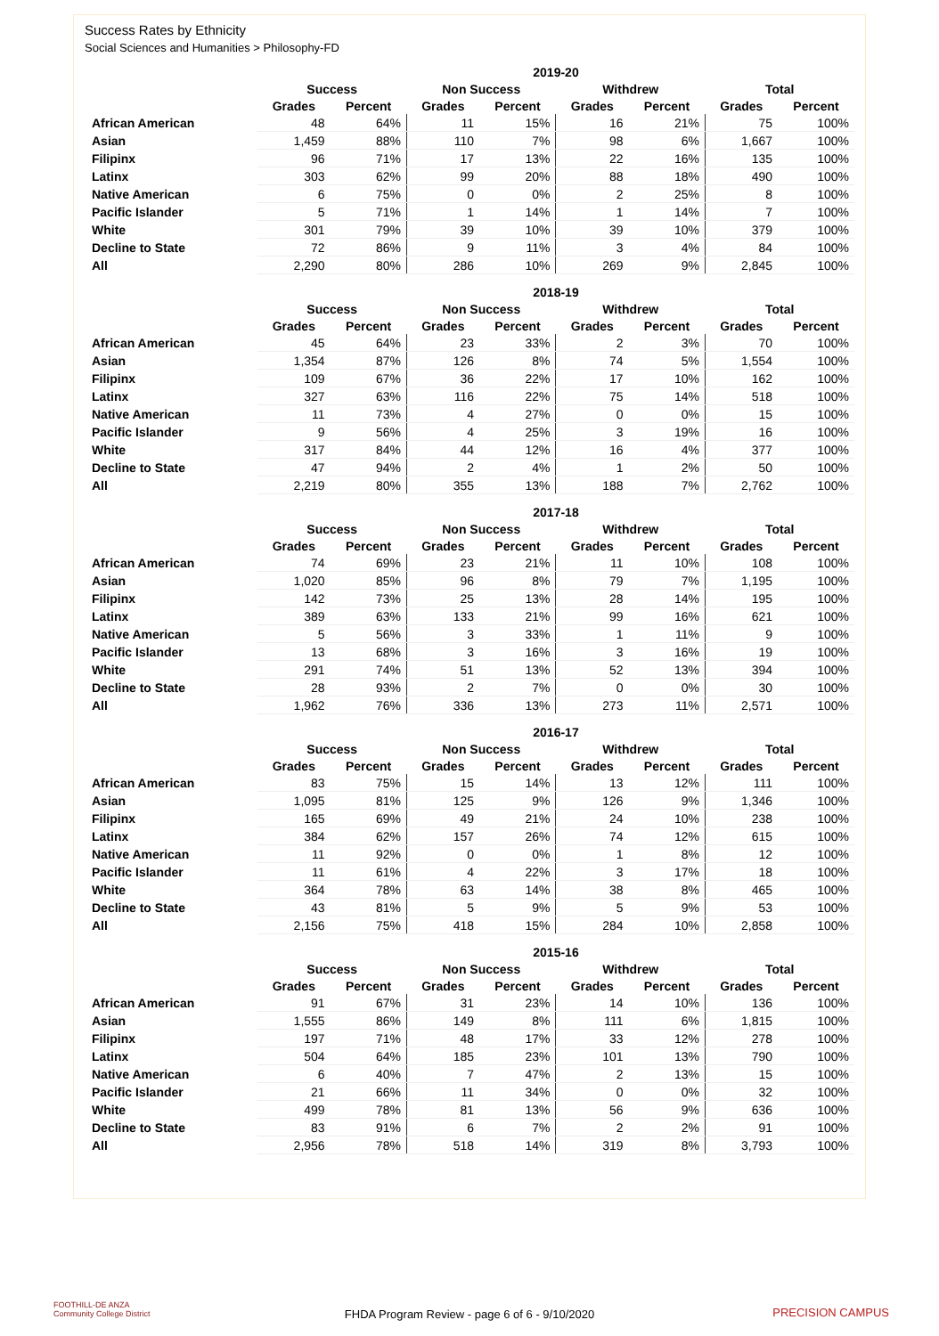Success Rates by Ethnicity
Social Sciences and Humanities > Philosophy-FD
| | 2019-20 | | | | | | | |
| --- | --- | --- | --- | --- | --- | --- | --- | --- |
| | Success | | Non Success | | Withdrew | | Total | |
| | Grades | Percent | Grades | Percent | Grades | Percent | Grades | Percent |
| African American | 48 | 64% | 11 | 15% | 16 | 21% | 75 | 100% |
| Asian | 1,459 | 88% | 110 | 7% | 98 | 6% | 1,667 | 100% |
| Filipinx | 96 | 71% | 17 | 13% | 22 | 16% | 135 | 100% |
| Latinx | 303 | 62% | 99 | 20% | 88 | 18% | 490 | 100% |
| Native American | 6 | 75% | 0 | 0% | 2 | 25% | 8 | 100% |
| Pacific Islander | 5 | 71% | 1 | 14% | 1 | 14% | 7 | 100% |
| White | 301 | 79% | 39 | 10% | 39 | 10% | 379 | 100% |
| Decline to State | 72 | 86% | 9 | 11% | 3 | 4% | 84 | 100% |
| All | 2,290 | 80% | 286 | 10% | 269 | 9% | 2,845 | 100% |
| | 2018-19 | | | | | | | |
| --- | --- | --- | --- | --- | --- | --- | --- | --- |
| | Success | | Non Success | | Withdrew | | Total | |
| | Grades | Percent | Grades | Percent | Grades | Percent | Grades | Percent |
| African American | 45 | 64% | 23 | 33% | 2 | 3% | 70 | 100% |
| Asian | 1,354 | 87% | 126 | 8% | 74 | 5% | 1,554 | 100% |
| Filipinx | 109 | 67% | 36 | 22% | 17 | 10% | 162 | 100% |
| Latinx | 327 | 63% | 116 | 22% | 75 | 14% | 518 | 100% |
| Native American | 11 | 73% | 4 | 27% | 0 | 0% | 15 | 100% |
| Pacific Islander | 9 | 56% | 4 | 25% | 3 | 19% | 16 | 100% |
| White | 317 | 84% | 44 | 12% | 16 | 4% | 377 | 100% |
| Decline to State | 47 | 94% | 2 | 4% | 1 | 2% | 50 | 100% |
| All | 2,219 | 80% | 355 | 13% | 188 | 7% | 2,762 | 100% |
| | 2017-18 | | | | | | | |
| --- | --- | --- | --- | --- | --- | --- | --- | --- |
| | Success | | Non Success | | Withdrew | | Total | |
| | Grades | Percent | Grades | Percent | Grades | Percent | Grades | Percent |
| African American | 74 | 69% | 23 | 21% | 11 | 10% | 108 | 100% |
| Asian | 1,020 | 85% | 96 | 8% | 79 | 7% | 1,195 | 100% |
| Filipinx | 142 | 73% | 25 | 13% | 28 | 14% | 195 | 100% |
| Latinx | 389 | 63% | 133 | 21% | 99 | 16% | 621 | 100% |
| Native American | 5 | 56% | 3 | 33% | 1 | 11% | 9 | 100% |
| Pacific Islander | 13 | 68% | 3 | 16% | 3 | 16% | 19 | 100% |
| White | 291 | 74% | 51 | 13% | 52 | 13% | 394 | 100% |
| Decline to State | 28 | 93% | 2 | 7% | 0 | 0% | 30 | 100% |
| All | 1,962 | 76% | 336 | 13% | 273 | 11% | 2,571 | 100% |
| | 2016-17 | | | | | | | |
| --- | --- | --- | --- | --- | --- | --- | --- | --- |
| | Success | | Non Success | | Withdrew | | Total | |
| | Grades | Percent | Grades | Percent | Grades | Percent | Grades | Percent |
| African American | 83 | 75% | 15 | 14% | 13 | 12% | 111 | 100% |
| Asian | 1,095 | 81% | 125 | 9% | 126 | 9% | 1,346 | 100% |
| Filipinx | 165 | 69% | 49 | 21% | 24 | 10% | 238 | 100% |
| Latinx | 384 | 62% | 157 | 26% | 74 | 12% | 615 | 100% |
| Native American | 11 | 92% | 0 | 0% | 1 | 8% | 12 | 100% |
| Pacific Islander | 11 | 61% | 4 | 22% | 3 | 17% | 18 | 100% |
| White | 364 | 78% | 63 | 14% | 38 | 8% | 465 | 100% |
| Decline to State | 43 | 81% | 5 | 9% | 5 | 9% | 53 | 100% |
| All | 2,156 | 75% | 418 | 15% | 284 | 10% | 2,858 | 100% |
| | 2015-16 | | | | | | | |
| --- | --- | --- | --- | --- | --- | --- | --- | --- |
| | Success | | Non Success | | Withdrew | | Total | |
| | Grades | Percent | Grades | Percent | Grades | Percent | Grades | Percent |
| African American | 91 | 67% | 31 | 23% | 14 | 10% | 136 | 100% |
| Asian | 1,555 | 86% | 149 | 8% | 111 | 6% | 1,815 | 100% |
| Filipinx | 197 | 71% | 48 | 17% | 33 | 12% | 278 | 100% |
| Latinx | 504 | 64% | 185 | 23% | 101 | 13% | 790 | 100% |
| Native American | 6 | 40% | 7 | 47% | 2 | 13% | 15 | 100% |
| Pacific Islander | 21 | 66% | 11 | 34% | 0 | 0% | 32 | 100% |
| White | 499 | 78% | 81 | 13% | 56 | 9% | 636 | 100% |
| Decline to State | 83 | 91% | 6 | 7% | 2 | 2% | 91 | 100% |
| All | 2,956 | 78% | 518 | 14% | 319 | 8% | 3,793 | 100% |
FOOTHILL-DE ANZA
Community College District
FHDA Program Review - page 6 of 6 - 9/10/2020 PRECISION CAMPUS